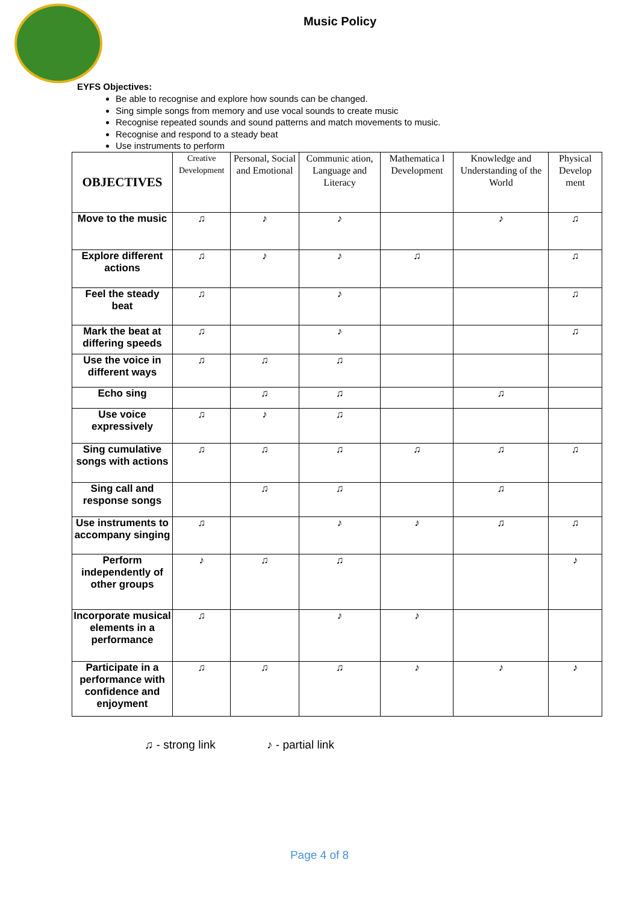Music Policy
EYFS Objectives:
Be able to recognise and explore how sounds can be changed.
Sing simple songs from memory and use vocal sounds to create music
Recognise repeated sounds and sound patterns and match movements to music.
Recognise and respond to a steady beat
Use instruments to perform
| OBJECTIVES | Creative Development | Personal, Social and Emotional | Communic ation, Language and Literacy | Mathematica l Development | Knowledge and Understanding of the World | Physical Develop ment |
| --- | --- | --- | --- | --- | --- | --- |
| Move to the music | ♫ | ♪ | ♪ | | ♪ | ♫ |
| Explore different actions | ♫ | ♪ | ♪ | ♫ | | ♫ |
| Feel the steady beat | ♫ | | ♪ | | | ♫ |
| Mark the beat at differing speeds | ♫ | | ♪ | | | ♫ |
| Use the voice in different ways | ♫ | ♫ | ♫ | | | |
| Echo sing | | ♫ | ♫ | | ♫ | |
| Use voice expressively | ♫ | ♪ | ♫ | | | |
| Sing cumulative songs with actions | ♫ | ♫ | ♫ | ♫ | ♫ | ♫ |
| Sing call and response songs | | ♫ | ♫ | | ♫ | |
| Use instruments to accompany singing | ♫ | | ♪ | ♪ | ♫ | ♫ |
| Perform independently of other groups | ♪ | ♫ | ♫ | | | ♪ |
| Incorporate musical elements in a performance | ♫ | | ♪ | ♪ | | |
| Participate in a performance with confidence and enjoyment | ♫ | ♫ | ♫ | ♪ | ♪ | ♪ |
♫ - strong link ♪ - partial link
Page 4 of 8